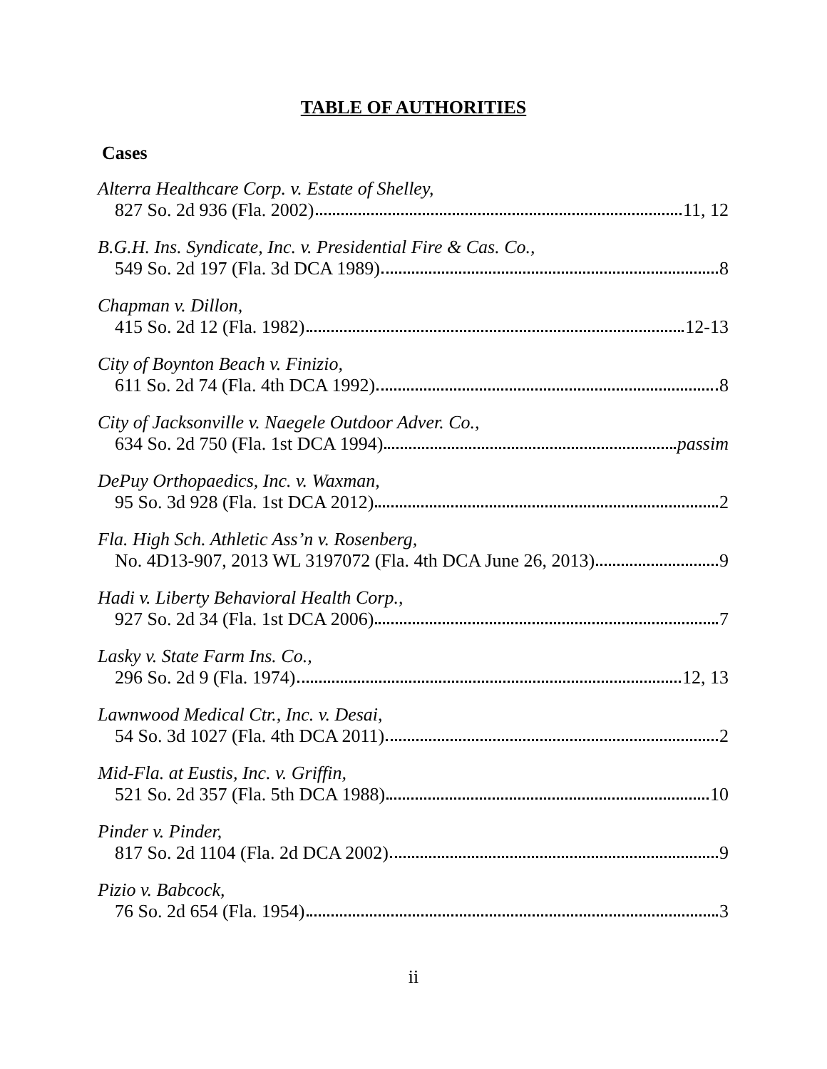TABLE OF AUTHORITIES
Cases
Alterra Healthcare Corp. v. Estate of Shelley,
827 So. 2d 936 (Fla. 2002) 11, 12
B.G.H. Ins. Syndicate, Inc. v. Presidential Fire & Cas. Co.,
549 So. 2d 197 (Fla. 3d DCA 1989) 8
Chapman v. Dillon,
415 So. 2d 12 (Fla. 1982) 12-13
City of Boynton Beach v. Finizio,
611 So. 2d 74 (Fla. 4th DCA 1992) 8
City of Jacksonville v. Naegele Outdoor Adver. Co.,
634 So. 2d 750 (Fla. 1st DCA 1994) passim
DePuy Orthopaedics, Inc. v. Waxman,
95 So. 3d 928 (Fla. 1st DCA 2012) 2
Fla. High Sch. Athletic Ass’n v. Rosenberg,
No. 4D13-907, 2013 WL 3197072 (Fla. 4th DCA June 26, 2013) 9
Hadi v. Liberty Behavioral Health Corp.,
927 So. 2d 34 (Fla. 1st DCA 2006) 7
Lasky v. State Farm Ins. Co.,
296 So. 2d 9 (Fla. 1974) 12, 13
Lawnwood Medical Ctr., Inc. v. Desai,
54 So. 3d 1027 (Fla. 4th DCA 2011) 2
Mid-Fla. at Eustis, Inc. v. Griffin,
521 So. 2d 357 (Fla. 5th DCA 1988) 10
Pinder v. Pinder,
817 So. 2d 1104 (Fla. 2d DCA 2002) 9
Pizio v. Babcock,
76 So. 2d 654 (Fla. 1954) 3
ii